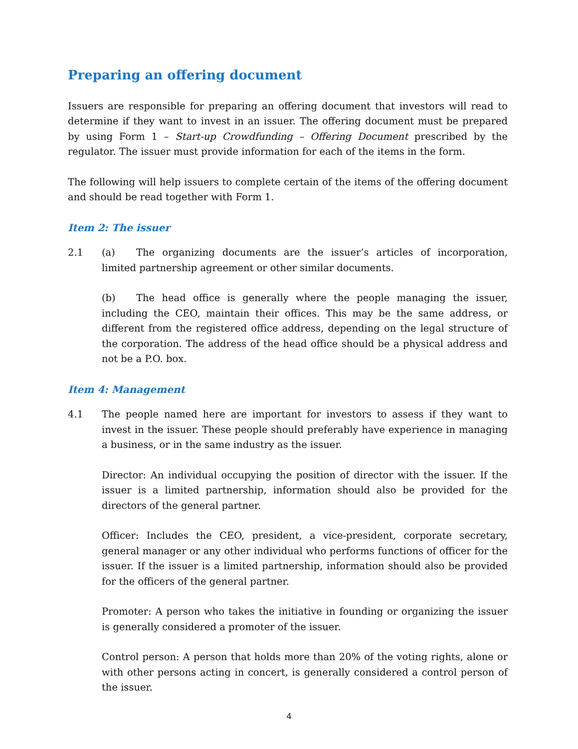Preparing an offering document
Issuers are responsible for preparing an offering document that investors will read to determine if they want to invest in an issuer. The offering document must be prepared by using Form 1 – Start-up Crowdfunding – Offering Document prescribed by the regulator. The issuer must provide information for each of the items in the form.
The following will help issuers to complete certain of the items of the offering document and should be read together with Form 1.
Item 2: The issuer
2.1 (a) The organizing documents are the issuer’s articles of incorporation, limited partnership agreement or other similar documents.
(b) The head office is generally where the people managing the issuer, including the CEO, maintain their offices. This may be the same address, or different from the registered office address, depending on the legal structure of the corporation. The address of the head office should be a physical address and not be a P.O. box.
Item 4: Management
4.1 The people named here are important for investors to assess if they want to invest in the issuer. These people should preferably have experience in managing a business, or in the same industry as the issuer.
Director: An individual occupying the position of director with the issuer. If the issuer is a limited partnership, information should also be provided for the directors of the general partner.
Officer: Includes the CEO, president, a vice-president, corporate secretary, general manager or any other individual who performs functions of officer for the issuer. If the issuer is a limited partnership, information should also be provided for the officers of the general partner.
Promoter: A person who takes the initiative in founding or organizing the issuer is generally considered a promoter of the issuer.
Control person: A person that holds more than 20% of the voting rights, alone or with other persons acting in concert, is generally considered a control person of the issuer.
4